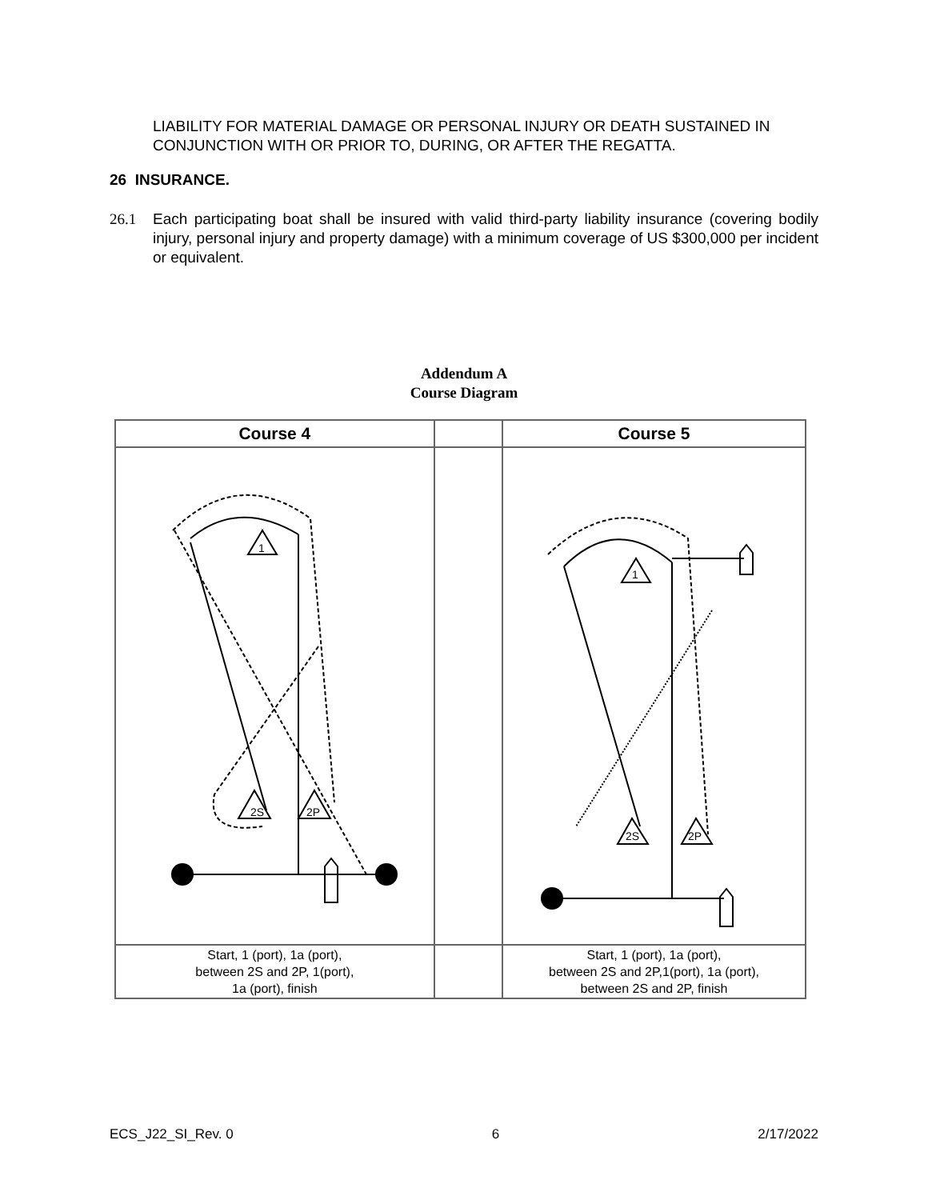LIABILITY FOR MATERIAL DAMAGE OR PERSONAL INJURY OR DEATH SUSTAINED IN CONJUNCTION WITH OR PRIOR TO, DURING, OR AFTER THE REGATTA.
26 INSURANCE.
26.1 Each participating boat shall be insured with valid third-party liability insurance (covering bodily injury, personal injury and property damage) with a minimum coverage of US $300,000 per incident or equivalent.
Addendum A
Course Diagram
| Course 4 | | Course 5 |
| --- | --- | --- |
| 2S 2P 1 | | 2S 2P 1 |
| Start, 1 (port), 1a (port), between 2S and 2P, 1(port), 1a (port), finish | | Start, 1 (port), 1a (port), between 2S and 2P,1(port), 1a (port), between 2S and 2P, finish |
ECS_J22_SI_Rev. 0 6 2/17/2022